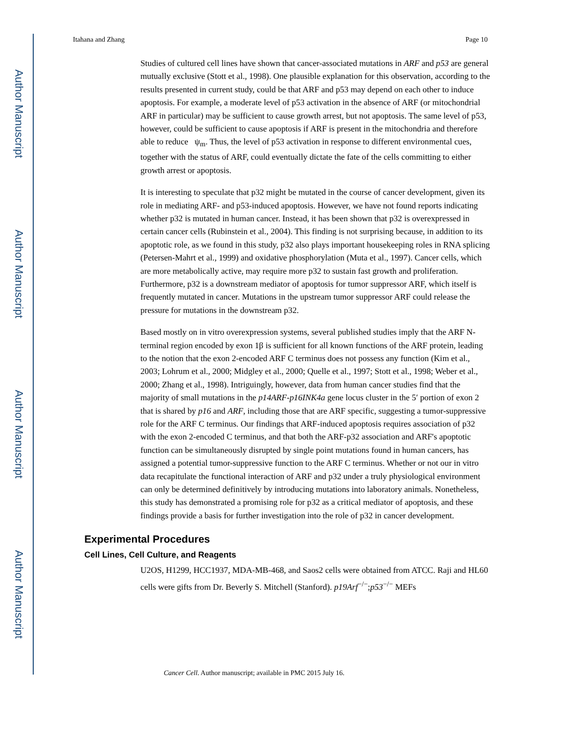Author Manuscript
Author Manuscript
Author Manuscript
Author Manuscript
Itahana and Zhang Page 10
Studies of cultured cell lines have shown that cancer-associated mutations in ARF and p53 are general mutually exclusive (Stott et al., 1998). One plausible explanation for this observation, according to the results presented in current study, could be that ARF and p53 may depend on each other to induce apoptosis. For example, a moderate level of p53 activation in the absence of ARF (or mitochondrial ARF in particular) may be sufficient to cause growth arrest, but not apoptosis. The same level of p53, however, could be sufficient to cause apoptosis if ARF is present in the mitochondria and therefore able to reduce ψ<sub>m</sub>. Thus, the level of p53 activation in response to different environmental cues, together with the status of ARF, could eventually dictate the fate of the cells committing to either growth arrest or apoptosis.
It is interesting to speculate that p32 might be mutated in the course of cancer development, given its role in mediating ARF- and p53-induced apoptosis. However, we have not found reports indicating whether p32 is mutated in human cancer. Instead, it has been shown that p32 is overexpressed in certain cancer cells (Rubinstein et al., 2004). This finding is not surprising because, in addition to its apoptotic role, as we found in this study, p32 also plays important housekeeping roles in RNA splicing (Petersen-Mahrt et al., 1999) and oxidative phosphorylation (Muta et al., 1997). Cancer cells, which are more metabolically active, may require more p32 to sustain fast growth and proliferation. Furthermore, p32 is a downstream mediator of apoptosis for tumor suppressor ARF, which itself is frequently mutated in cancer. Mutations in the upstream tumor suppressor ARF could release the pressure for mutations in the downstream p32.
Based mostly on in vitro overexpression systems, several published studies imply that the ARF N-terminal region encoded by exon 1β is sufficient for all known functions of the ARF protein, leading to the notion that the exon 2-encoded ARF C terminus does not possess any function (Kim et al., 2003; Lohrum et al., 2000; Midgley et al., 2000; Quelle et al., 1997; Stott et al., 1998; Weber et al., 2000; Zhang et al., 1998). Intriguingly, however, data from human cancer studies find that the majority of small mutations in the p14ARF-p16INK4a gene locus cluster in the 5′ portion of exon 2 that is shared by p16 and ARF, including those that are ARF specific, suggesting a tumor-suppressive role for the ARF C terminus. Our findings that ARF-induced apoptosis requires association of p32 with the exon 2-encoded C terminus, and that both the ARF-p32 association and ARF's apoptotic function can be simultaneously disrupted by single point mutations found in human cancers, has assigned a potential tumor-suppressive function to the ARF C terminus. Whether or not our in vitro data recapitulate the functional interaction of ARF and p32 under a truly physiological environment can only be determined definitively by introducing mutations into laboratory animals. Nonetheless, this study has demonstrated a promising role for p32 as a critical mediator of apoptosis, and these findings provide a basis for further investigation into the role of p32 in cancer development.
Experimental Procedures
Cell Lines, Cell Culture, and Reagents
U2OS, H1299, HCC1937, MDA-MB-468, and Saos2 cells were obtained from ATCC. Raji and HL60 cells were gifts from Dr. Beverly S. Mitchell (Stanford). p19Arf<sup>−/−</sup>;p53<sup>−/−</sup> MEFs
Cancer Cell. Author manuscript; available in PMC 2015 July 16.